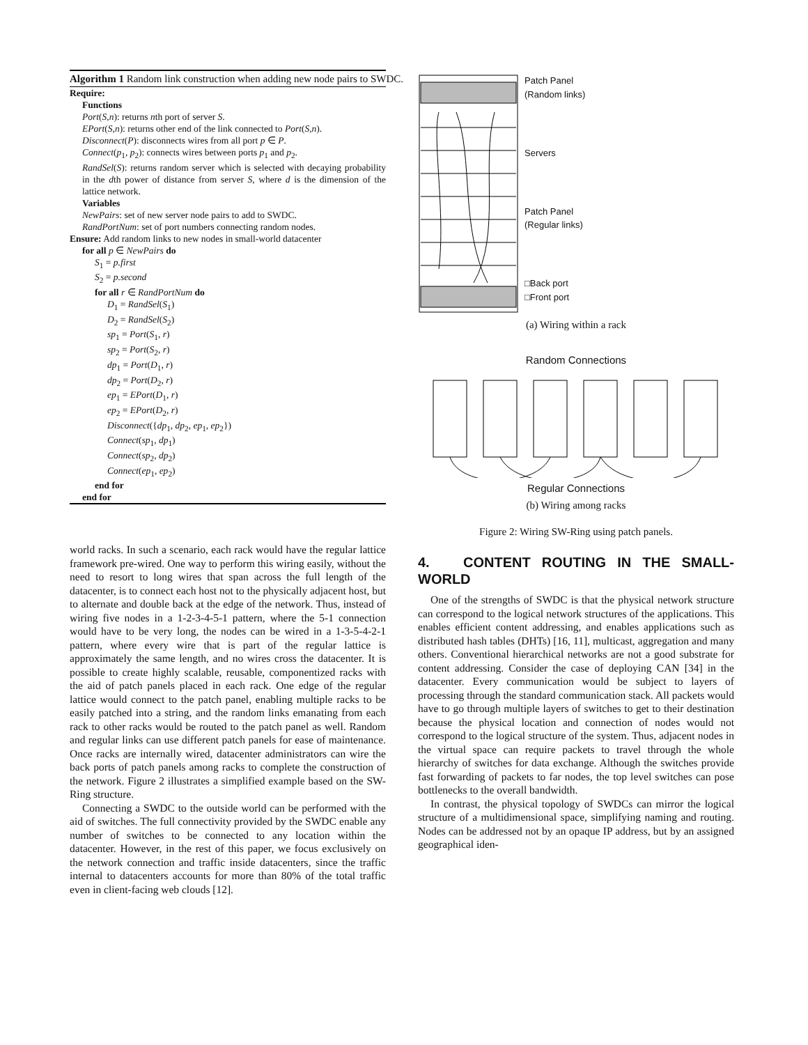Algorithm 1 Random link construction when adding new node pairs to SWDC.
Require:
Functions
Port(S,n): returns nth port of server S.
EPort(S,n): returns other end of the link connected to Port(S,n).
Disconnect(P): disconnects wires from all port p ∈ P.
Connect(p<sub>1</sub>, p<sub>2</sub>): connects wires between ports p<sub>1</sub> and p<sub>2</sub>.
RandSel(S): returns random server which is selected with decaying probability in the dth power of distance from server S, where d is the dimension of the lattice network.
Variables
NewPairs: set of new server node pairs to add to SWDC.
RandPortNum: set of port numbers connecting random nodes.
Ensure: Add random links to new nodes in small-world datacenter
for all p ∈ NewPairs do
S<sub>1</sub> = p.first
S<sub>2</sub> = p.second
for all r ∈ RandPortNum do
D<sub>1</sub> = RandSel(S<sub>1</sub>)
D<sub>2</sub> = RandSel(S<sub>2</sub>)
sp<sub>1</sub> = Port(S<sub>1</sub>, r)
sp<sub>2</sub> = Port(S<sub>2</sub>, r)
dp<sub>1</sub> = Port(D<sub>1</sub>, r)
dp<sub>2</sub> = Port(D<sub>2</sub>, r)
ep<sub>1</sub> = EPort(D<sub>1</sub>, r)
ep<sub>2</sub> = EPort(D<sub>2</sub>, r)
Disconnect({dp<sub>1</sub>, dp<sub>2</sub>, ep<sub>1</sub>, ep<sub>2</sub>})
Connect(sp<sub>1</sub>, dp<sub>1</sub>)
Connect(sp<sub>2</sub>, dp<sub>2</sub>)
Connect(ep<sub>1</sub>, ep<sub>2</sub>)
end for
end for
world racks. In such a scenario, each rack would have the regular lattice framework pre-wired. One way to perform this wiring easily, without the need to resort to long wires that span across the full length of the datacenter, is to connect each host not to the physically adjacent host, but to alternate and double back at the edge of the network. Thus, instead of wiring five nodes in a 1-2-3-4-5-1 pattern, where the 5-1 connection would have to be very long, the nodes can be wired in a 1-3-5-4-2-1 pattern, where every wire that is part of the regular lattice is approximately the same length, and no wires cross the datacenter. It is possible to create highly scalable, reusable, componentized racks with the aid of patch panels placed in each rack. One edge of the regular lattice would connect to the patch panel, enabling multiple racks to be easily patched into a string, and the random links emanating from each rack to other racks would be routed to the patch panel as well. Random and regular links can use different patch panels for ease of maintenance. Once racks are internally wired, datacenter administrators can wire the back ports of patch panels among racks to complete the construction of the network. Figure 2 illustrates a simplified example based on the SW-Ring structure.
Connecting a SWDC to the outside world can be performed with the aid of switches. The full connectivity provided by the SWDC enable any number of switches to be connected to any location within the datacenter. However, in the rest of this paper, we focus exclusively on the network connection and traffic inside datacenters, since the traffic internal to datacenters accounts for more than 80% of the total traffic even in client-facing web clouds [12].
Patch Panel
(Random links)
Servers
Patch Panel
(Regular links)
□Back port
□Front port
(a) Wiring within a rack
Random Connections
Regular Connections
(b) Wiring among racks
Figure 2: Wiring SW-Ring using patch panels.
4. CONTENT ROUTING IN THE SMALL-WORLD
One of the strengths of SWDC is that the physical network structure can correspond to the logical network structures of the applications. This enables efficient content addressing, and enables applications such as distributed hash tables (DHTs) [16, 11], multicast, aggregation and many others. Conventional hierarchical networks are not a good substrate for content addressing. Consider the case of deploying CAN [34] in the datacenter. Every communication would be subject to layers of processing through the standard communication stack. All packets would have to go through multiple layers of switches to get to their destination because the physical location and connection of nodes would not correspond to the logical structure of the system. Thus, adjacent nodes in the virtual space can require packets to travel through the whole hierarchy of switches for data exchange. Although the switches provide fast forwarding of packets to far nodes, the top level switches can pose bottlenecks to the overall bandwidth.
In contrast, the physical topology of SWDCs can mirror the logical structure of a multidimensional space, simplifying naming and routing. Nodes can be addressed not by an opaque IP address, but by an assigned geographical iden-